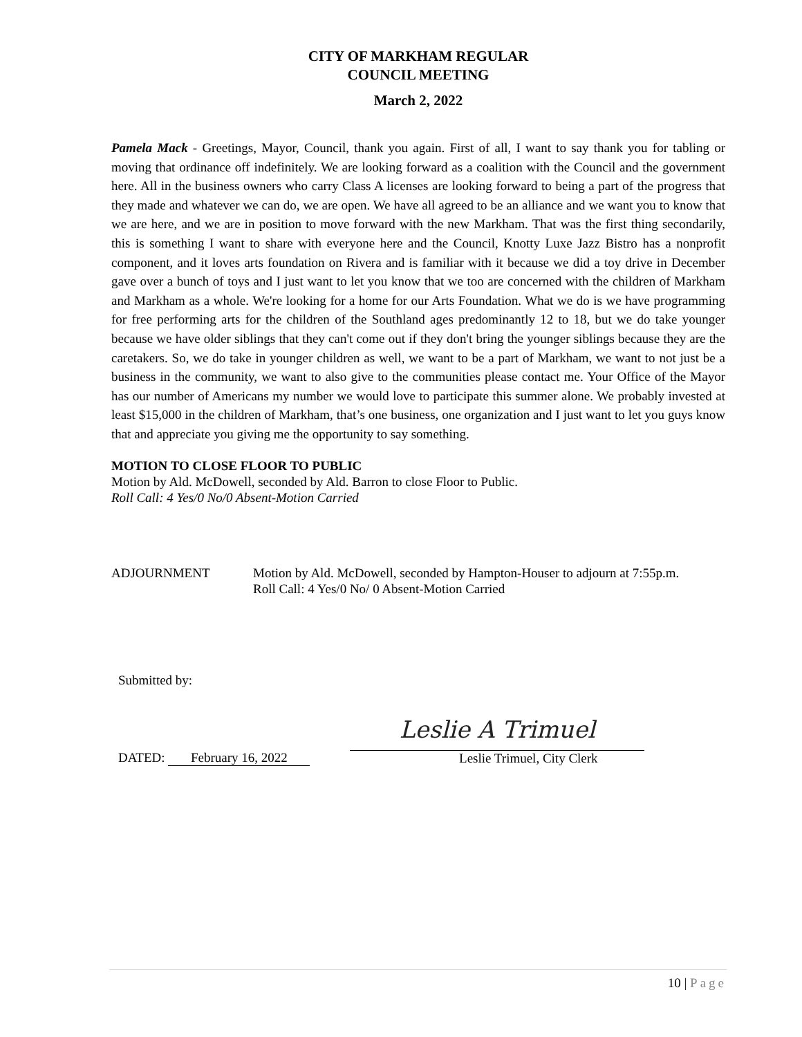CITY OF MARKHAM REGULAR
COUNCIL MEETING
March 2, 2022
Pamela Mack - Greetings, Mayor, Council, thank you again. First of all, I want to say thank you for tabling or moving that ordinance off indefinitely. We are looking forward as a coalition with the Council and the government here. All in the business owners who carry Class A licenses are looking forward to being a part of the progress that they made and whatever we can do, we are open. We have all agreed to be an alliance and we want you to know that we are here, and we are in position to move forward with the new Markham. That was the first thing secondarily, this is something I want to share with everyone here and the Council, Knotty Luxe Jazz Bistro has a nonprofit component, and it loves arts foundation on Rivera and is familiar with it because we did a toy drive in December gave over a bunch of toys and I just want to let you know that we too are concerned with the children of Markham and Markham as a whole. We're looking for a home for our Arts Foundation. What we do is we have programming for free performing arts for the children of the Southland ages predominantly 12 to 18, but we do take younger because we have older siblings that they can't come out if they don't bring the younger siblings because they are the caretakers. So, we do take in younger children as well, we want to be a part of Markham, we want to not just be a business in the community, we want to also give to the communities please contact me. Your Office of the Mayor has our number of Americans my number we would love to participate this summer alone. We probably invested at least $15,000 in the children of Markham, that’s one business, one organization and I just want to let you guys know that and appreciate you giving me the opportunity to say something.
MOTION TO CLOSE FLOOR TO PUBLIC
Motion by Ald. McDowell, seconded by Ald. Barron to close Floor to Public.
Roll Call: 4 Yes/0 No/0 Absent-Motion Carried
ADJOURNMENT Motion by Ald. McDowell, seconded by Hampton-Houser to adjourn at 7:55p.m.
Roll Call: 4 Yes/0 No/ 0 Absent-Motion Carried
Submitted by:
DATED: February 16, 2022
Leslie A Trimuel
Leslie Trimuel, City Clerk
10 | Page